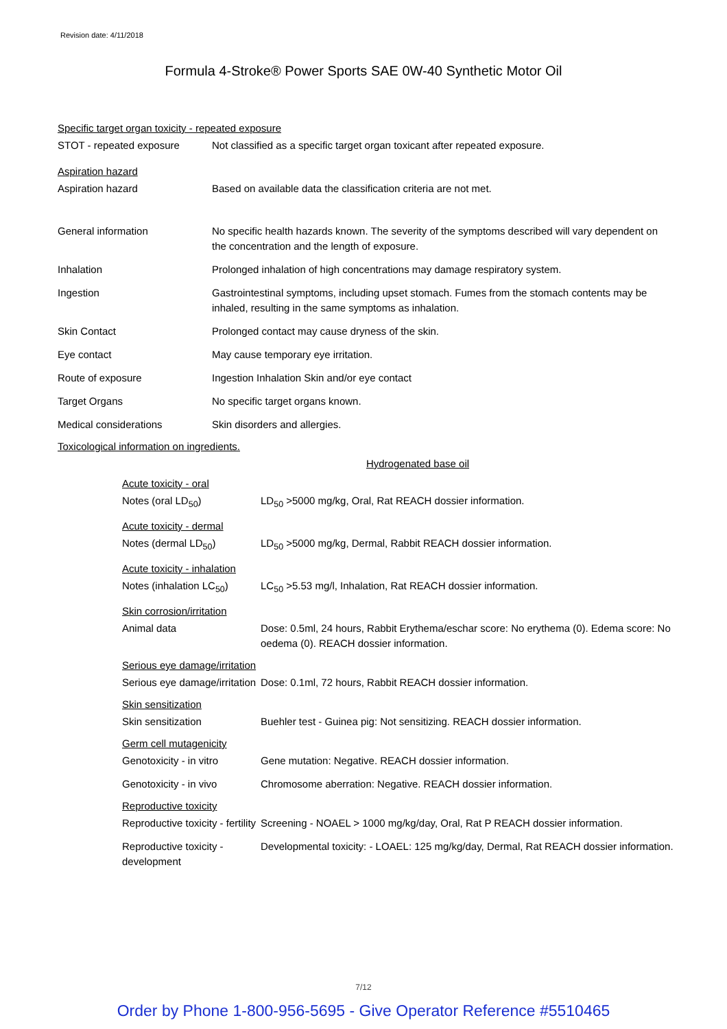Revision date: 4/11/2018
Formula 4-Stroke® Power Sports SAE 0W-40 Synthetic Motor Oil
Specific target organ toxicity - repeated exposure
STOT - repeated exposure Not classified as a specific target organ toxicant after repeated exposure.
Aspiration hazard
Aspiration hazard Based on available data the classification criteria are not met.
General information No specific health hazards known. The severity of the symptoms described will vary dependent on the concentration and the length of exposure.
Inhalation Prolonged inhalation of high concentrations may damage respiratory system.
Ingestion Gastrointestinal symptoms, including upset stomach. Fumes from the stomach contents may be inhaled, resulting in the same symptoms as inhalation.
Skin Contact Prolonged contact may cause dryness of the skin.
Eye contact May cause temporary eye irritation.
Route of exposure Ingestion Inhalation Skin and/or eye contact
Target Organs No specific target organs known.
Medical considerations Skin disorders and allergies.
Toxicological information on ingredients.
Hydrogenated base oil
Acute toxicity - oral
Notes (oral LD<sub>50</sub>) LD<sub>50</sub> >5000 mg/kg, Oral, Rat REACH dossier information.
Acute toxicity - dermal
Notes (dermal LD<sub>50</sub>) LD<sub>50</sub> >5000 mg/kg, Dermal, Rabbit REACH dossier information.
Acute toxicity - inhalation
Notes (inhalation LC<sub>50</sub>)
LC<sub>50</sub> >5.53 mg/l, Inhalation, Rat REACH dossier information.
Skin corrosion/irritation
Animal data Dose: 0.5ml, 24 hours, Rabbit Erythema/eschar score: No erythema (0). Edema score: No oedema (0). REACH dossier information.
Serious eye damage/irritation
Serious eye damage/irritation
Dose: 0.1ml, 72 hours, Rabbit REACH dossier information.
Skin sensitization
Skin sensitization Buehler test - Guinea pig: Not sensitizing. REACH dossier information.
Germ cell mutagenicity
Genotoxicity - in vitro
Gene mutation: Negative. REACH dossier information.
Genotoxicity - in vivo Chromosome aberration: Negative. REACH dossier information.
Reproductive toxicity
Reproductive toxicity - fertility
Screening - NOAEL > 1000 mg/kg/day, Oral, Rat P REACH dossier information.
Reproductive toxicity - development
Developmental toxicity: - LOAEL: 125 mg/kg/day, Dermal, Rat REACH dossier information.
7/12
Order by Phone 1-800-956-5695 - Give Operator Reference #5510465